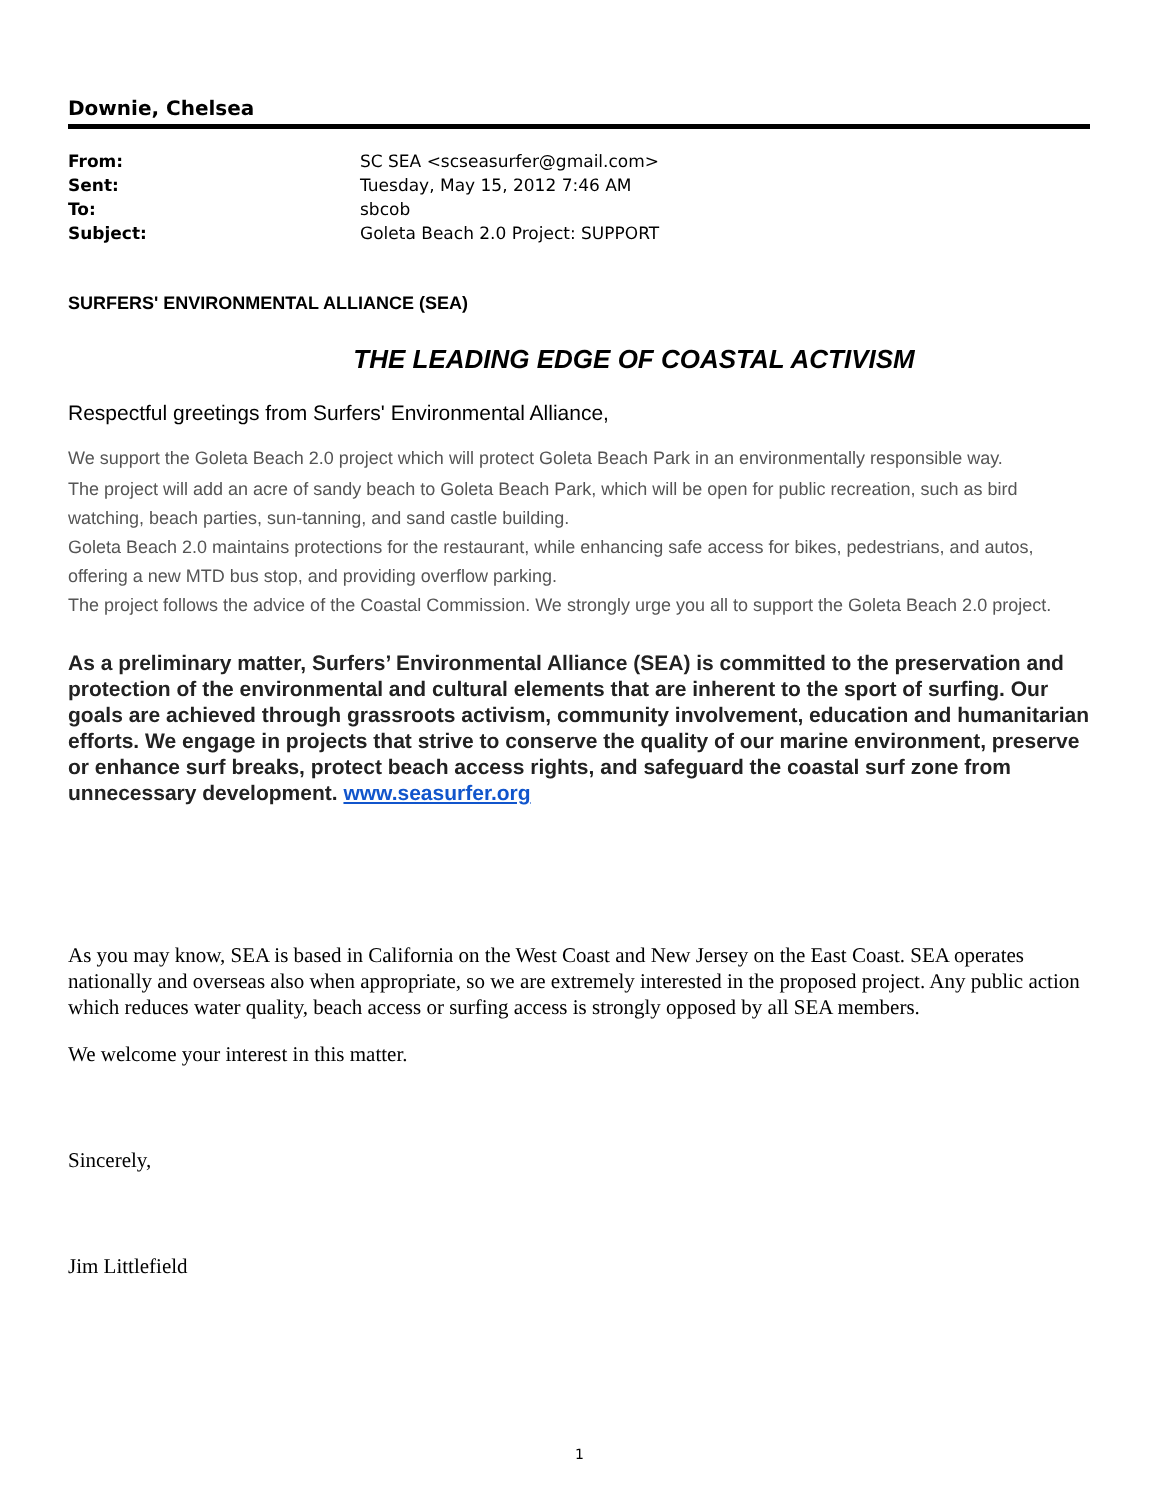Downie, Chelsea
| From: | SC SEA <scseasurfer@gmail.com> |
| Sent: | Tuesday, May 15, 2012 7:46 AM |
| To: | sbcob |
| Subject: | Goleta Beach 2.0 Project: SUPPORT |
SURFERS' ENVIRONMENTAL ALLIANCE (SEA)
THE LEADING EDGE OF COASTAL ACTIVISM
Respectful greetings from Surfers' Environmental Alliance,
We support the Goleta Beach 2.0 project which will protect Goleta Beach Park in an environmentally responsible way.
The project will add an acre of sandy beach to Goleta Beach Park, which will be open for public recreation, such as bird watching, beach parties, sun-tanning, and sand castle building.
Goleta Beach 2.0 maintains protections for the restaurant, while enhancing safe access for bikes, pedestrians, and autos, offering a new MTD bus stop, and providing overflow parking.
The project follows the advice of the Coastal Commission. We strongly urge you all to support the Goleta Beach 2.0 project.
As a preliminary matter, Surfers’ Environmental Alliance (SEA) is committed to the preservation and protection of the environmental and cultural elements that are inherent to the sport of surfing. Our goals are achieved through grassroots activism, community involvement, education and humanitarian efforts. We engage in projects that strive to conserve the quality of our marine environment, preserve or enhance surf breaks, protect beach access rights, and safeguard the coastal surf zone from unnecessary development. www.seasurfer.org
As you may know, SEA is based in California on the West Coast and New Jersey on the East Coast. SEA operates nationally and overseas also when appropriate, so we are extremely interested in the proposed project. Any public action which reduces water quality, beach access or surfing access is strongly opposed by all SEA members.
We welcome your interest in this matter.
Sincerely,
Jim Littlefield
1